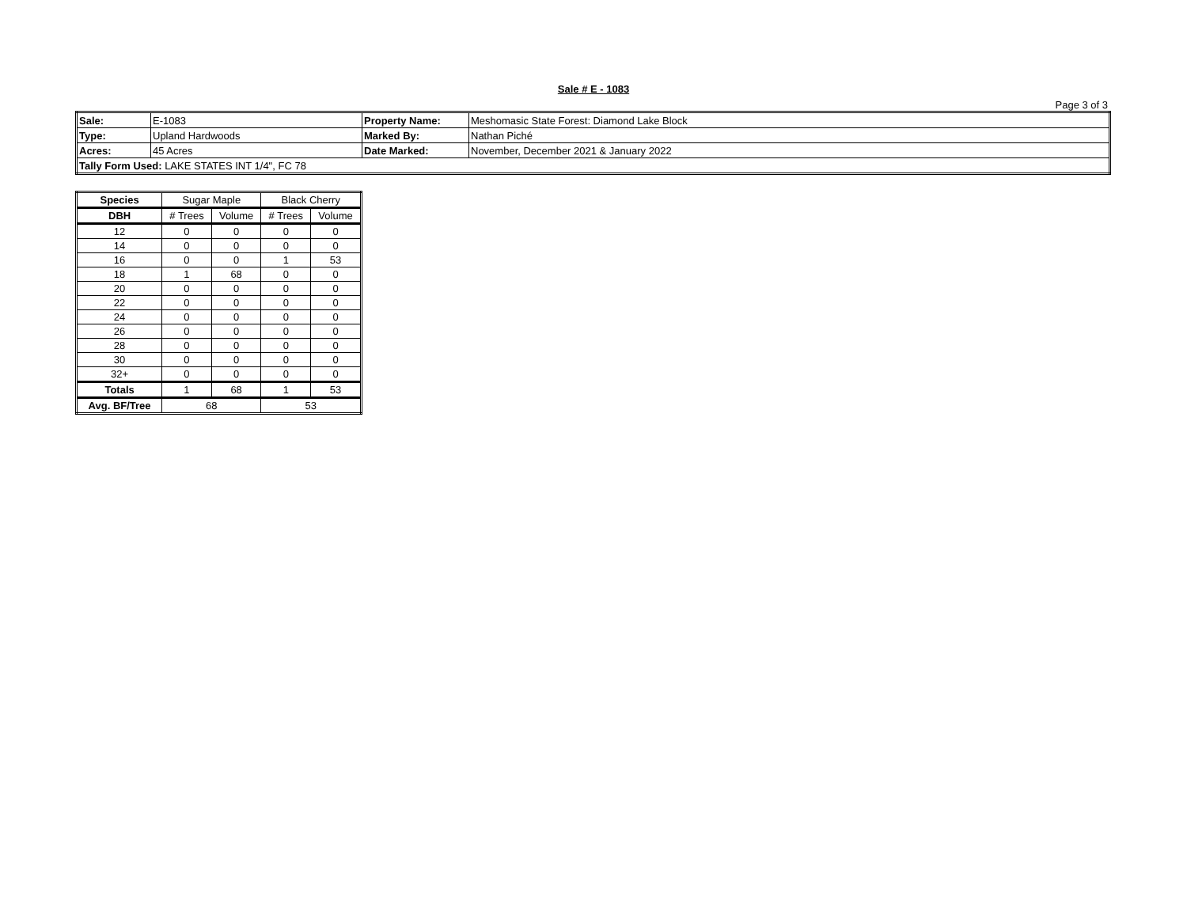Sale # E - 1083
Page 3 of 3
| Sale: | E-1083 | Property Name: | Meshomasic State Forest: Diamond Lake Block |
| Type: | Upland Hardwoods | Marked By: | Nathan Piché |
| Acres: | 45 Acres | Date Marked: | November, December 2021 & January 2022 |
| Tally Form Used: LAKE STATES INT 1/4", FC 78 | | | |
| Species | Sugar Maple | | Black Cherry | |
| --- | --- | --- | --- | --- |
| DBH | # Trees | Volume | # Trees | Volume |
| 12 | 0 | 0 | 0 | 0 |
| 14 | 0 | 0 | 0 | 0 |
| 16 | 0 | 0 | 1 | 53 |
| 18 | 1 | 68 | 0 | 0 |
| 20 | 0 | 0 | 0 | 0 |
| 22 | 0 | 0 | 0 | 0 |
| 24 | 0 | 0 | 0 | 0 |
| 26 | 0 | 0 | 0 | 0 |
| 28 | 0 | 0 | 0 | 0 |
| 30 | 0 | 0 | 0 | 0 |
| 32+ | 0 | 0 | 0 | 0 |
| Totals | 1 | 68 | 1 | 53 |
| Avg. BF/Tree | 68 | | 53 | |